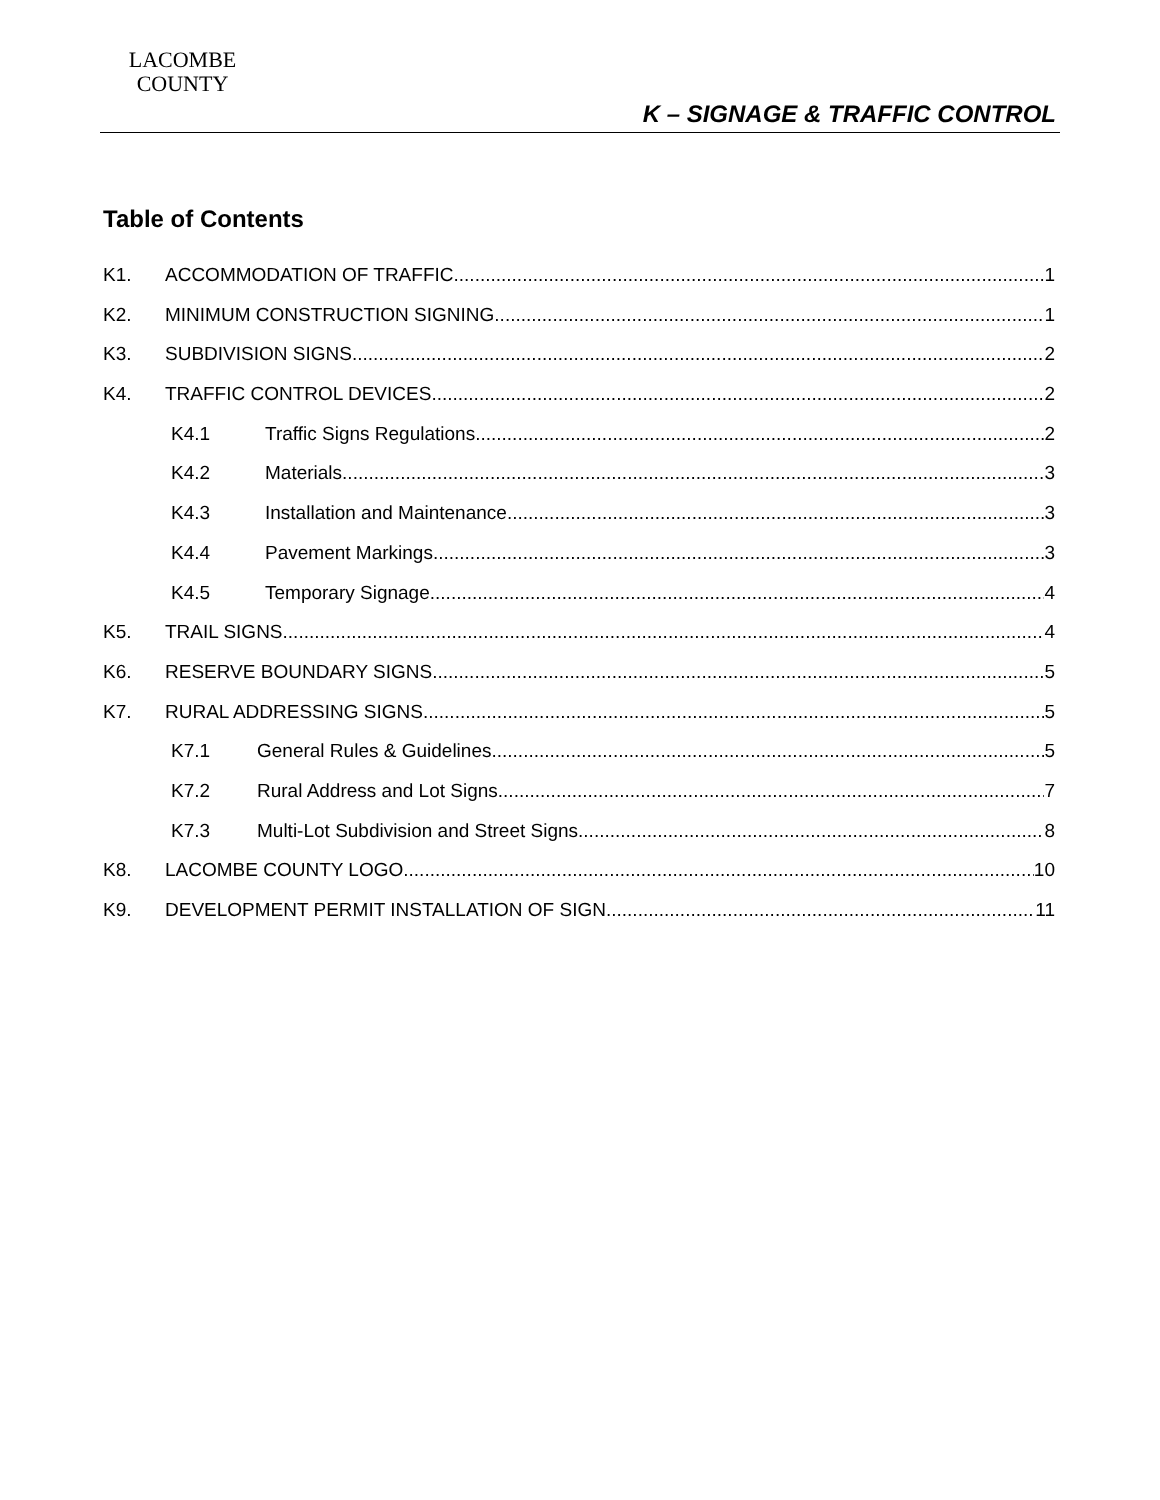LACOMBE
COUNTY
K – SIGNAGE & TRAFFIC CONTROL
Table of Contents
K1. ACCOMMODATION OF TRAFFIC 1
K2. MINIMUM CONSTRUCTION SIGNING 1
K3. SUBDIVISION SIGNS 2
K4. TRAFFIC CONTROL DEVICES 2
K4.1 Traffic Signs Regulations 2
K4.2 Materials 3
K4.3 Installation and Maintenance 3
K4.4 Pavement Markings 3
K4.5 Temporary Signage 4
K5. TRAIL SIGNS 4
K6. RESERVE BOUNDARY SIGNS 5
K7. RURAL ADDRESSING SIGNS 5
K7.1 General Rules & Guidelines 5
K7.2 Rural Address and Lot Signs 7
K7.3 Multi-Lot Subdivision and Street Signs 8
K8. LACOMBE COUNTY LOGO 10
K9. DEVELOPMENT PERMIT INSTALLATION OF SIGN 11